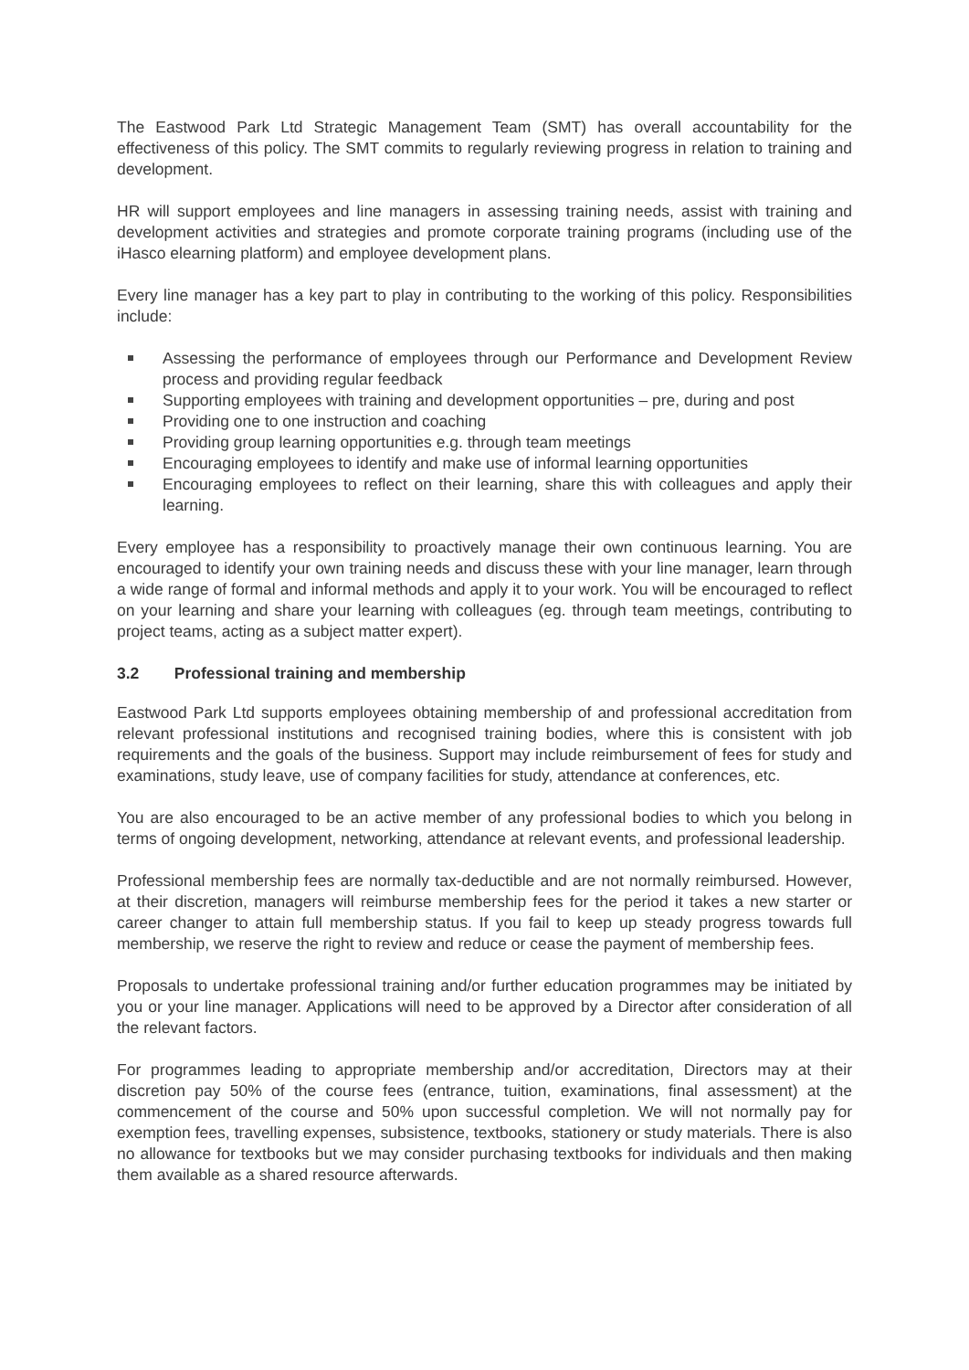The Eastwood Park Ltd Strategic Management Team (SMT) has overall accountability for the effectiveness of this policy. The SMT commits to regularly reviewing progress in relation to training and development.
HR will support employees and line managers in assessing training needs, assist with training and development activities and strategies and promote corporate training programs (including use of the iHasco elearning platform) and employee development plans.
Every line manager has a key part to play in contributing to the working of this policy. Responsibilities include:
Assessing the performance of employees through our Performance and Development Review process and providing regular feedback
Supporting employees with training and development opportunities – pre, during and post
Providing one to one instruction and coaching
Providing group learning opportunities e.g. through team meetings
Encouraging employees to identify and make use of informal learning opportunities
Encouraging employees to reflect on their learning, share this with colleagues and apply their learning.
Every employee has a responsibility to proactively manage their own continuous learning. You are encouraged to identify your own training needs and discuss these with your line manager, learn through a wide range of formal and informal methods and apply it to your work. You will be encouraged to reflect on your learning and share your learning with colleagues (eg. through team meetings, contributing to project teams, acting as a subject matter expert).
3.2 Professional training and membership
Eastwood Park Ltd supports employees obtaining membership of and professional accreditation from relevant professional institutions and recognised training bodies, where this is consistent with job requirements and the goals of the business. Support may include reimbursement of fees for study and examinations, study leave, use of company facilities for study, attendance at conferences, etc.
You are also encouraged to be an active member of any professional bodies to which you belong in terms of ongoing development, networking, attendance at relevant events, and professional leadership.
Professional membership fees are normally tax-deductible and are not normally reimbursed. However, at their discretion, managers will reimburse membership fees for the period it takes a new starter or career changer to attain full membership status. If you fail to keep up steady progress towards full membership, we reserve the right to review and reduce or cease the payment of membership fees.
Proposals to undertake professional training and/or further education programmes may be initiated by you or your line manager. Applications will need to be approved by a Director after consideration of all the relevant factors.
For programmes leading to appropriate membership and/or accreditation, Directors may at their discretion pay 50% of the course fees (entrance, tuition, examinations, final assessment) at the commencement of the course and 50% upon successful completion. We will not normally pay for exemption fees, travelling expenses, subsistence, textbooks, stationery or study materials. There is also no allowance for textbooks but we may consider purchasing textbooks for individuals and then making them available as a shared resource afterwards.